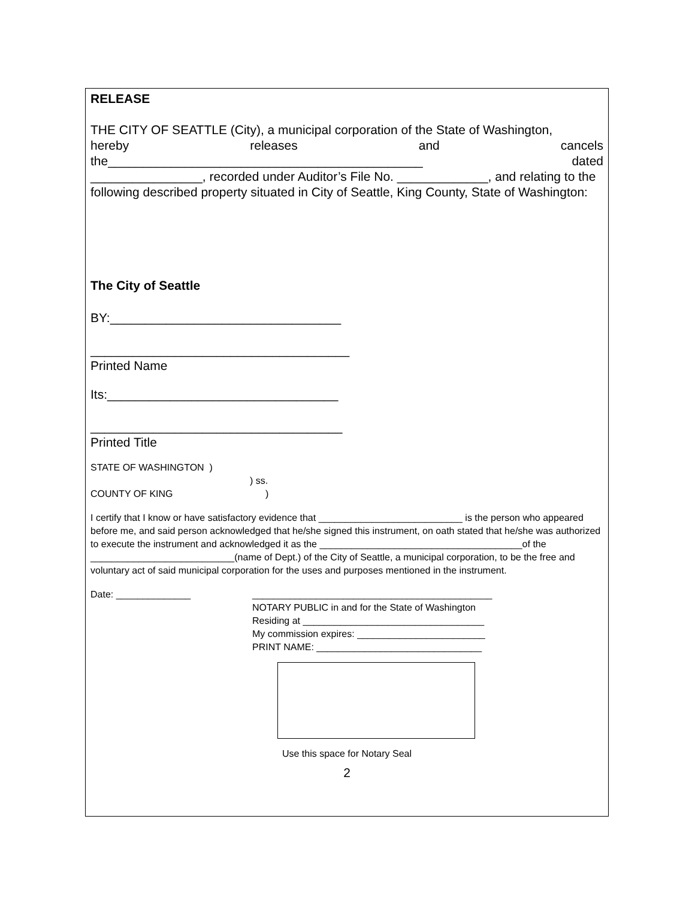RELEASE
THE CITY OF SEATTLE (City), a municipal corporation of the State of Washington,
hereby releases and cancels
the_____________________________________________ dated
________________, recorded under Auditor’s File No. _____________, and relating to the following described property situated in City of Seattle, King County, State of Washington:
The City of Seattle
BY:_________________________________
_____________________________________
Printed Name
Its:_________________________________
____________________________________
Printed Title
STATE OF WASHINGTON )
) ss.
COUNTY OF KING )
I certify that I know or have satisfactory evidence that ___________________________ is the person who appeared before me, and said person acknowledged that he/she signed this instrument, on oath stated that he/she was authorized to execute the instrument and acknowledged it as the ______________________________________of the ___________________________(name of Dept.) of the City of Seattle, a municipal corporation, to be the free and voluntary act of said municipal corporation for the uses and purposes mentioned in the instrument.
Date: ______________ _____________________________________________
NOTARY PUBLIC in and for the State of Washington
Residing at __________________________________
My commission expires: ________________________
PRINT NAME: _______________________________
Use this space for Notary Seal
2